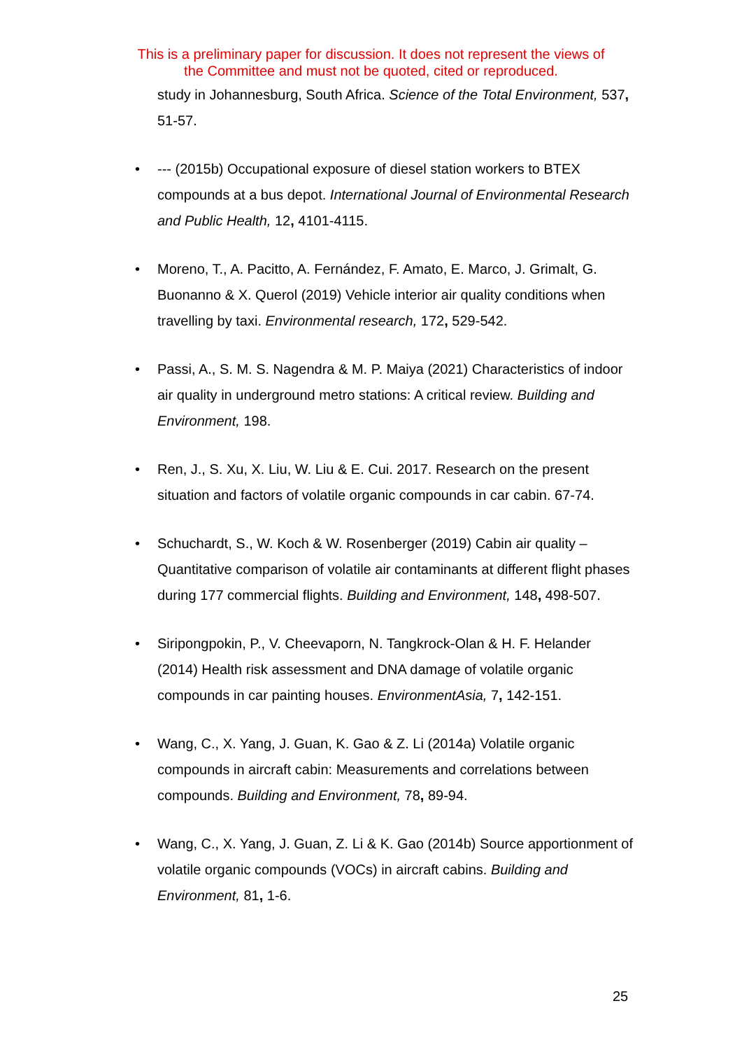This is a preliminary paper for discussion. It does not represent the views of
the Committee and must not be quoted, cited or reproduced.
study in Johannesburg, South Africa. Science of the Total Environment, 537, 51-57.
• --- (2015b) Occupational exposure of diesel station workers to BTEX compounds at a bus depot. International Journal of Environmental Research and Public Health, 12, 4101-4115.
• Moreno, T., A. Pacitto, A. Fernández, F. Amato, E. Marco, J. Grimalt, G. Buonanno & X. Querol (2019) Vehicle interior air quality conditions when travelling by taxi. Environmental research, 172, 529-542.
• Passi, A., S. M. S. Nagendra & M. P. Maiya (2021) Characteristics of indoor air quality in underground metro stations: A critical review. Building and Environment, 198.
• Ren, J., S. Xu, X. Liu, W. Liu & E. Cui. 2017. Research on the present situation and factors of volatile organic compounds in car cabin. 67-74.
• Schuchardt, S., W. Koch & W. Rosenberger (2019) Cabin air quality – Quantitative comparison of volatile air contaminants at different flight phases during 177 commercial flights. Building and Environment, 148, 498-507.
• Siripongpokin, P., V. Cheevaporn, N. Tangkrock-Olan & H. F. Helander (2014) Health risk assessment and DNA damage of volatile organic compounds in car painting houses. EnvironmentAsia, 7, 142-151.
• Wang, C., X. Yang, J. Guan, K. Gao & Z. Li (2014a) Volatile organic compounds in aircraft cabin: Measurements and correlations between compounds. Building and Environment, 78, 89-94.
• Wang, C., X. Yang, J. Guan, Z. Li & K. Gao (2014b) Source apportionment of volatile organic compounds (VOCs) in aircraft cabins. Building and Environment, 81, 1-6.
25